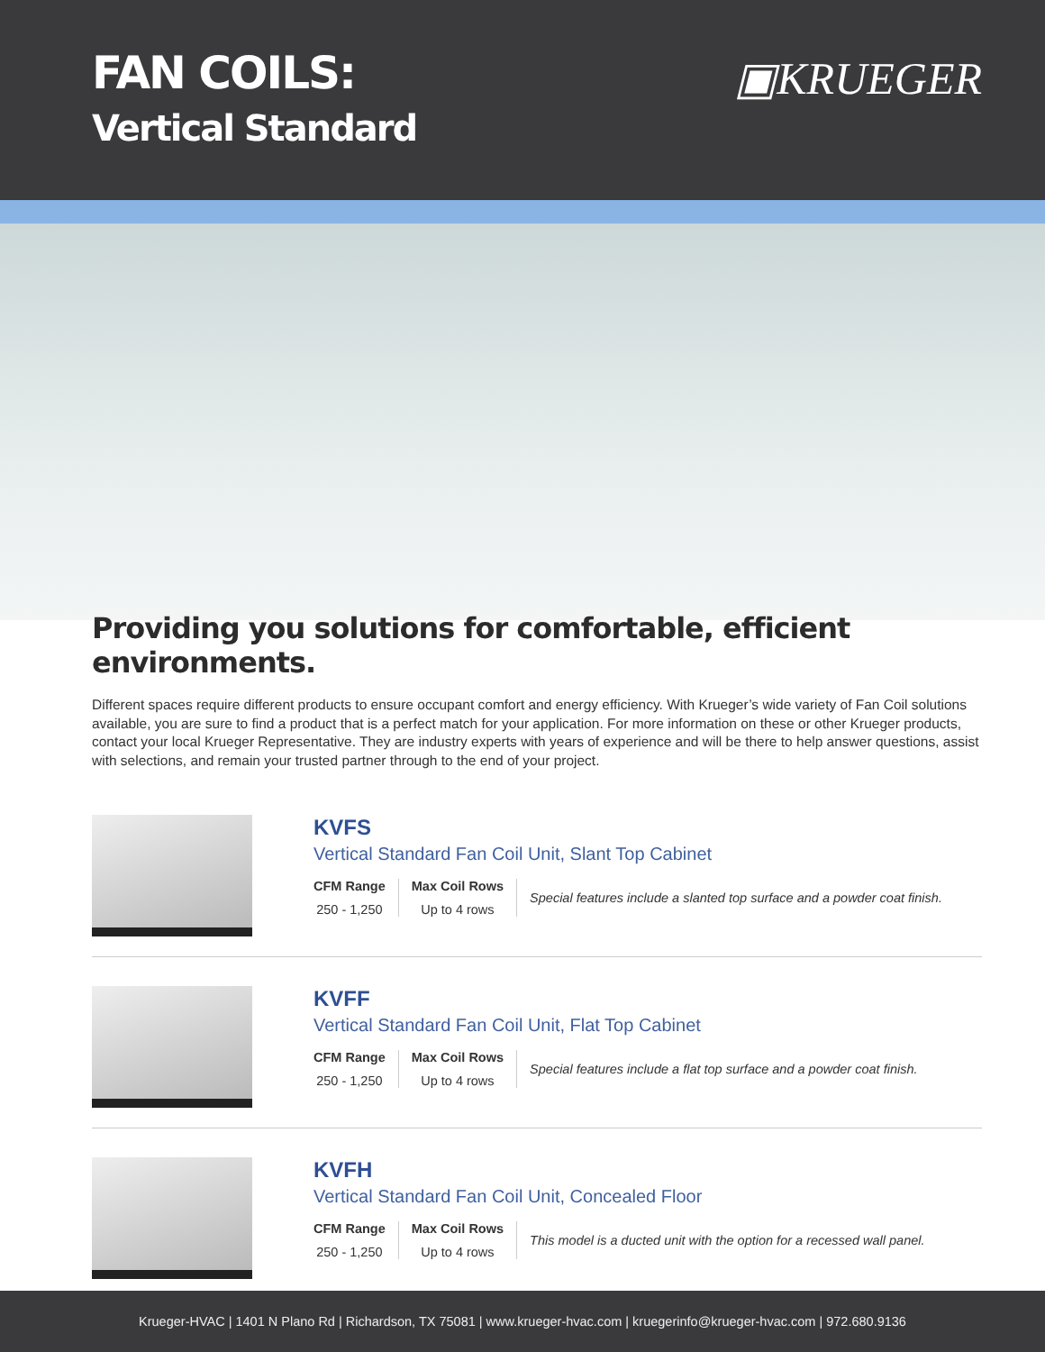FAN COILS:
Vertical Standard
▣KRUEGER
Providing you solutions for comfortable, efficient environments.
Different spaces require different products to ensure occupant comfort and energy efficiency. With Krueger’s wide variety of Fan Coil solutions available, you are sure to find a product that is a perfect match for your application. For more information on these or other Krueger products, contact your local Krueger Representative. They are industry experts with years of experience and will be there to help answer questions, assist with selections, and remain your trusted partner through to the end of your project.
KVFS
Vertical Standard Fan Coil Unit, Slant Top Cabinet
CFM Range
250 - 1,250
Max Coil Rows
Up to 4 rows
Special features include a slanted top surface and a powder coat finish.
KVFF
Vertical Standard Fan Coil Unit, Flat Top Cabinet
CFM Range
250 - 1,250
Max Coil Rows
Up to 4 rows
Special features include a flat top surface and a powder coat finish.
KVFH
Vertical Standard Fan Coil Unit, Concealed Floor
CFM Range
250 - 1,250
Max Coil Rows
Up to 4 rows
This model is a ducted unit with the option for a recessed wall panel.
Krueger-HVAC | 1401 N Plano Rd | Richardson, TX 75081 | www.krueger-hvac.com | kruegerinfo@krueger-hvac.com | 972.680.9136